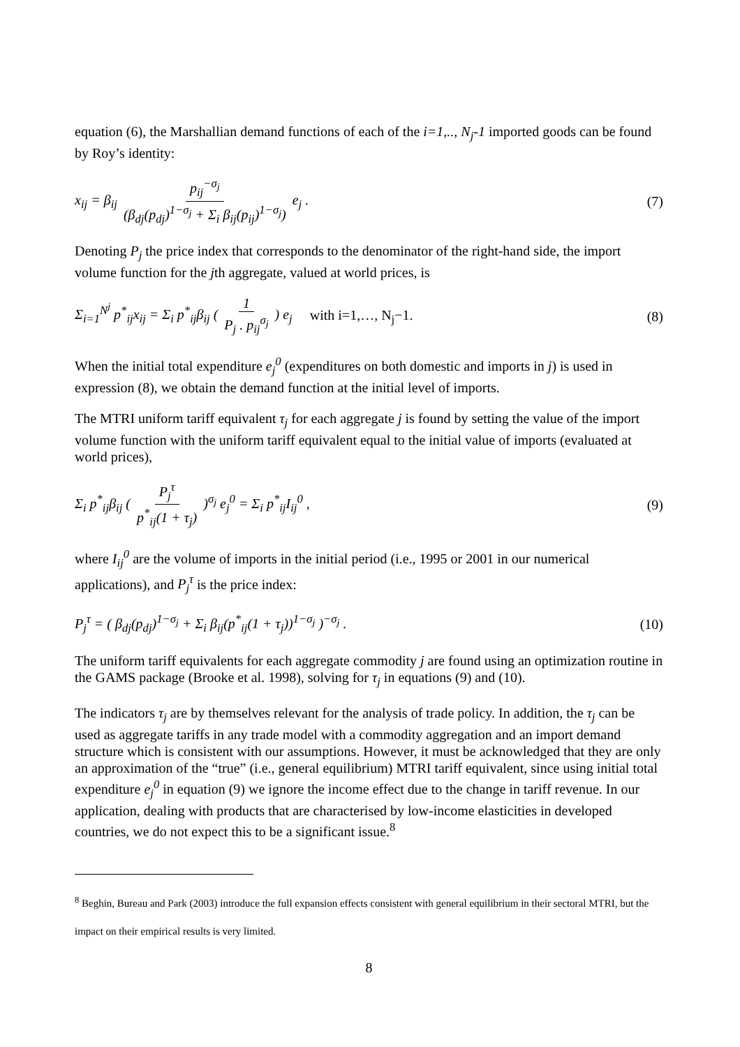equation (6), the Marshallian demand functions of each of the i=1,.., N<sub>j</sub>-1 imported goods can be found by Roy’s identity:
x<sub>ij</sub> = β<sub>ij</sub> p<sub>ij</sub><sup>−σ<sub>j</sub></sup> (β<sub>dj</sub>(p<sub>dj</sub>)<sup>1−σ<sub>j</sub></sup> + Σ<sub>i</sub> β<sub>ij</sub>(p<sub>ij</sub>)<sup>1−σ<sub>j</sub></sup>) e<sub>j</sub> . (7)
Denoting P<sub>j</sub> the price index that corresponds to the denominator of the right-hand side, the import volume function for the jth aggregate, valued at world prices, is
Σ<sub>i=1</sub><sup>N<sup>j</sup></sup> p<sup>*</sup><sub>ij</sub>x<sub>ij</sub> = Σ<sub>i</sub> p<sup>*</sup><sub>ij</sub>β<sub>ij</sub> ( 1 P<sub>j</sub> . p<sub>ij</sub><sup>σ<sub>j</sub></sup> ) e<sub>j</sub> with i=1,…, N<sub>j</sub>−1. (8)
When the initial total expenditure e<sub>j</sub><sup>0</sup> (expenditures on both domestic and imports in j) is used in expression (8), we obtain the demand function at the initial level of imports.
The MTRI uniform tariff equivalent τ<sub>j</sub> for each aggregate j is found by setting the value of the import volume function with the uniform tariff equivalent equal to the initial value of imports (evaluated at world prices),
Σ<sub>i</sub> p<sup>*</sup><sub>ij</sub>β<sub>ij</sub> ( P<sub>j</sub><sup>τ</sup> p<sup>*</sup><sub>ij</sub>(1 + τ<sub>j</sub>) )<sup>σ<sub>j</sub></sup> e<sub>j</sub><sup>0</sup> = Σ<sub>i</sub> p<sup>*</sup><sub>ij</sub>I<sub>ij</sub><sup>0</sup> , (9)
where I<sub>ij</sub><sup>0</sup> are the volume of imports in the initial period (i.e., 1995 or 2001 in our numerical applications), and P<sub>j</sub><sup>τ</sup> is the price index:
P<sub>j</sub><sup>τ</sup> = ( β<sub>dj</sub>(p<sub>dj</sub>)<sup>1−σ<sub>j</sub></sup> + Σ<sub>i</sub> β<sub>ij</sub>(p<sup>*</sup><sub>ij</sub>(1 + τ<sub>j</sub>))<sup>1−σ<sub>j</sub></sup> )<sup>−σ<sub>j</sub></sup> . (10)
The uniform tariff equivalents for each aggregate commodity j are found using an optimization routine in the GAMS package (Brooke et al. 1998), solving for τ<sub>j</sub> in equations (9) and (10).
The indicators τ<sub>j</sub> are by themselves relevant for the analysis of trade policy. In addition, the τ<sub>j</sub> can be used as aggregate tariffs in any trade model with a commodity aggregation and an import demand structure which is consistent with our assumptions. However, it must be acknowledged that they are only an approximation of the “true” (i.e., general equilibrium) MTRI tariff equivalent, since using initial total expenditure e<sub>j</sub><sup>0</sup> in equation (9) we ignore the income effect due to the change in tariff revenue. In our application, dealing with products that are characterised by low-income elasticities in developed countries, we do not expect this to be a significant issue.<sup>8</sup>
<sup>8</sup> Beghin, Bureau and Park (2003) introduce the full expansion effects consistent with general equilibrium in their sectoral MTRI, but the impact on their empirical results is very limited.
8